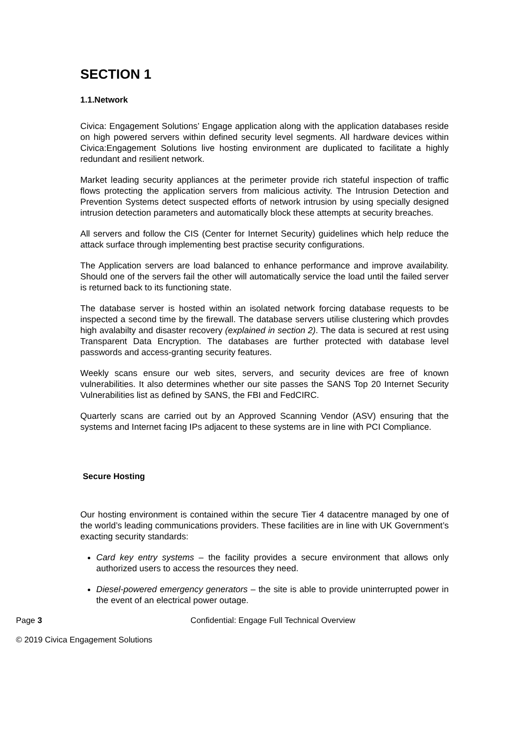SECTION 1
1.1.Network
Civica: Engagement Solutions’ Engage application along with the application databases reside on high powered servers within defined security level segments. All hardware devices within Civica:Engagement Solutions live hosting environment are duplicated to facilitate a highly redundant and resilient network.
Market leading security appliances at the perimeter provide rich stateful inspection of traffic flows protecting the application servers from malicious activity. The Intrusion Detection and Prevention Systems detect suspected efforts of network intrusion by using specially designed intrusion detection parameters and automatically block these attempts at security breaches.
All servers and follow the CIS (Center for Internet Security) guidelines which help reduce the attack surface through implementing best practise security configurations.
The Application servers are load balanced to enhance performance and improve availability. Should one of the servers fail the other will automatically service the load until the failed server is returned back to its functioning state.
The database server is hosted within an isolated network forcing database requests to be inspected a second time by the firewall. The database servers utilise clustering which provdes high avalabilty and disaster recovery (explained in section 2). The data is secured at rest using Transparent Data Encryption. The databases are further protected with database level passwords and access-granting security features.
Weekly scans ensure our web sites, servers, and security devices are free of known vulnerabilities. It also determines whether our site passes the SANS Top 20 Internet Security Vulnerabilities list as defined by SANS, the FBI and FedCIRC.
Quarterly scans are carried out by an Approved Scanning Vendor (ASV) ensuring that the systems and Internet facing IPs adjacent to these systems are in line with PCI Compliance.
Secure Hosting
Our hosting environment is contained within the secure Tier 4 datacentre managed by one of the world’s leading communications providers. These facilities are in line with UK Government’s exacting security standards:
Card key entry systems – the facility provides a secure environment that allows only authorized users to access the resources they need.
Diesel-powered emergency generators – the site is able to provide uninterrupted power in the event of an electrical power outage.
Page 3 Confidential: Engage Full Technical Overview
© 2019 Civica Engagement Solutions